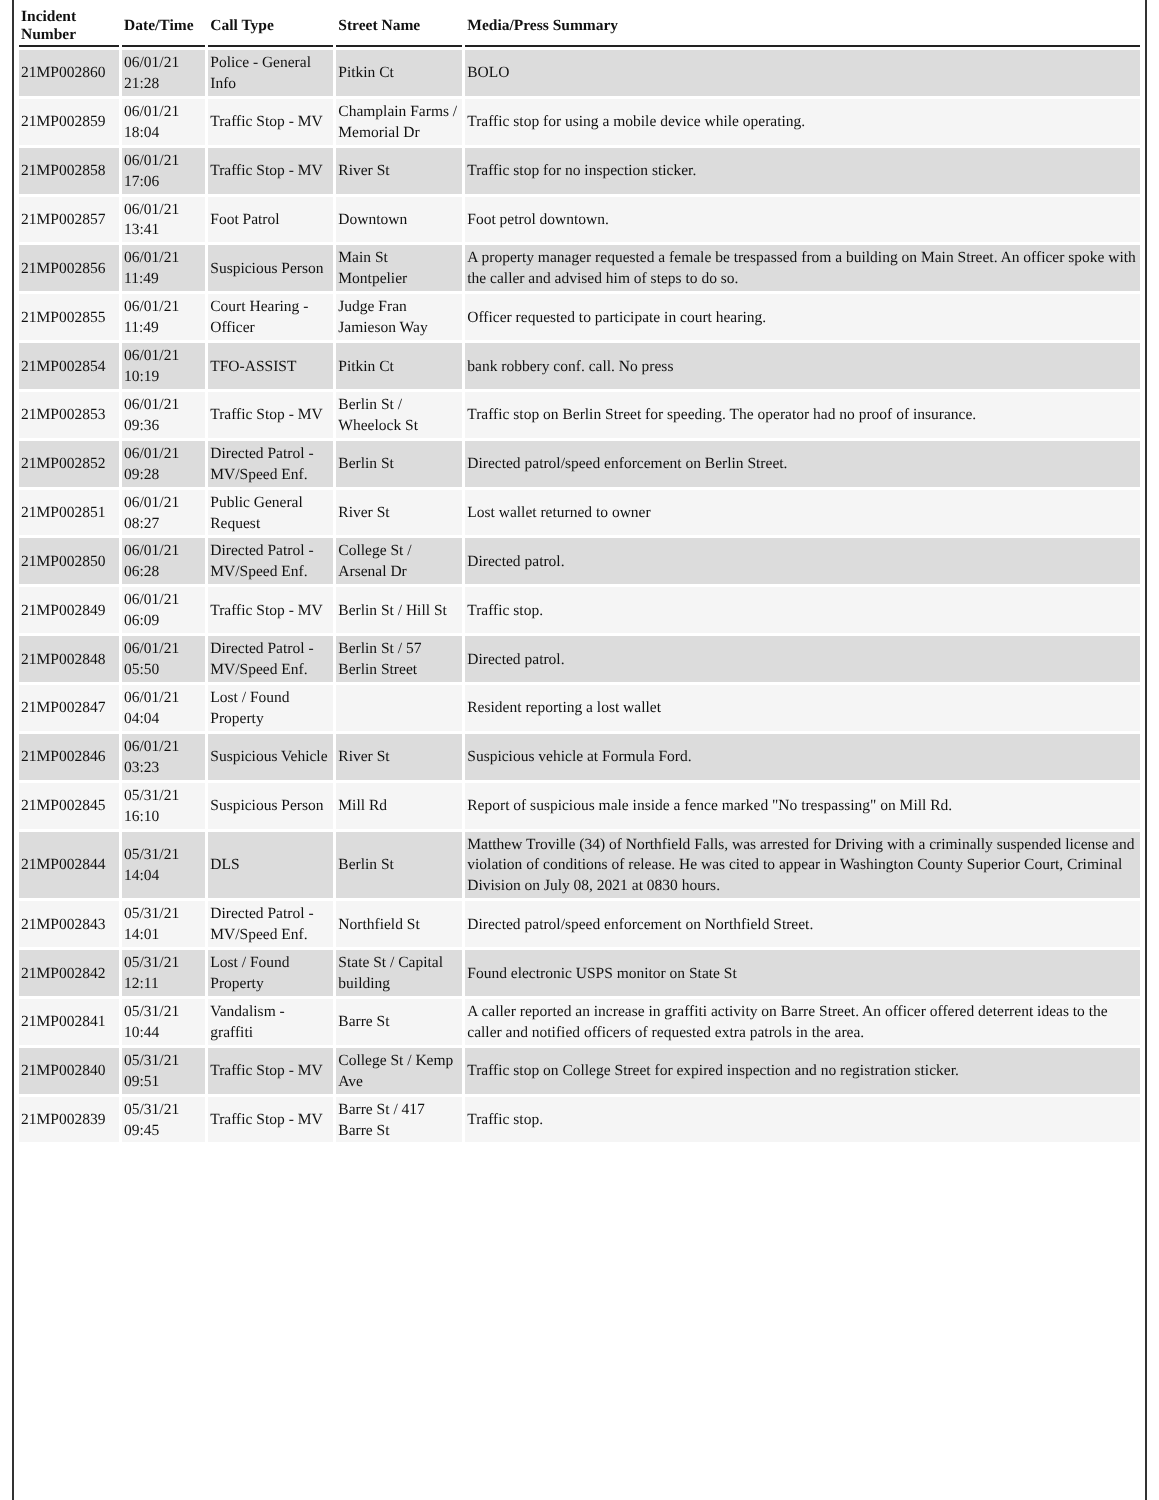| Incident Number | Date/Time | Call Type | Street Name | Media/Press Summary |
| --- | --- | --- | --- | --- |
| 21MP002860 | 06/01/21 21:28 | Police - General Info | Pitkin Ct | BOLO |
| 21MP002859 | 06/01/21 18:04 | Traffic Stop - MV | Champlain Farms / Memorial Dr | Traffic stop for using a mobile device while operating. |
| 21MP002858 | 06/01/21 17:06 | Traffic Stop - MV | River St | Traffic stop for no inspection sticker. |
| 21MP002857 | 06/01/21 13:41 | Foot Patrol | Downtown | Foot petrol downtown. |
| 21MP002856 | 06/01/21 11:49 | Suspicious Person | Main St Montpelier | A property manager requested a female be trespassed from a building on Main Street. An officer spoke with the caller and advised him of steps to do so. |
| 21MP002855 | 06/01/21 11:49 | Court Hearing - Officer | Judge Fran Jamieson Way | Officer requested to participate in court hearing. |
| 21MP002854 | 06/01/21 10:19 | TFO-ASSIST | Pitkin Ct | bank robbery conf. call. No press |
| 21MP002853 | 06/01/21 09:36 | Traffic Stop - MV | Berlin St / Wheelock St | Traffic stop on Berlin Street for speeding. The operator had no proof of insurance. |
| 21MP002852 | 06/01/21 09:28 | Directed Patrol - MV/Speed Enf. | Berlin St | Directed patrol/speed enforcement on Berlin Street. |
| 21MP002851 | 06/01/21 08:27 | Public General Request | River St | Lost wallet returned to owner |
| 21MP002850 | 06/01/21 06:28 | Directed Patrol - MV/Speed Enf. | College St / Arsenal Dr | Directed patrol. |
| 21MP002849 | 06/01/21 06:09 | Traffic Stop - MV | Berlin St / Hill St | Traffic stop. |
| 21MP002848 | 06/01/21 05:50 | Directed Patrol - MV/Speed Enf. | Berlin St / 57 Berlin Street | Directed patrol. |
| 21MP002847 | 06/01/21 04:04 | Lost / Found Property | | Resident reporting a lost wallet |
| 21MP002846 | 06/01/21 03:23 | Suspicious Vehicle | River St | Suspicious vehicle at Formula Ford. |
| 21MP002845 | 05/31/21 16:10 | Suspicious Person | Mill Rd | Report of suspicious male inside a fence marked "No trespassing" on Mill Rd. |
| 21MP002844 | 05/31/21 14:04 | DLS | Berlin St | Matthew Troville (34) of Northfield Falls, was arrested for Driving with a criminally suspended license and violation of conditions of release. He was cited to appear in Washington County Superior Court, Criminal Division on July 08, 2021 at 0830 hours. |
| 21MP002843 | 05/31/21 14:01 | Directed Patrol - MV/Speed Enf. | Northfield St | Directed patrol/speed enforcement on Northfield Street. |
| 21MP002842 | 05/31/21 12:11 | Lost / Found Property | State St / Capital building | Found electronic USPS monitor on State St |
| 21MP002841 | 05/31/21 10:44 | Vandalism - graffiti | Barre St | A caller reported an increase in graffiti activity on Barre Street. An officer offered deterrent ideas to the caller and notified officers of requested extra patrols in the area. |
| 21MP002840 | 05/31/21 09:51 | Traffic Stop - MV | College St / Kemp Ave | Traffic stop on College Street for expired inspection and no registration sticker. |
| 21MP002839 | 05/31/21 09:45 | Traffic Stop - MV | Barre St / 417 Barre St | Traffic stop. |